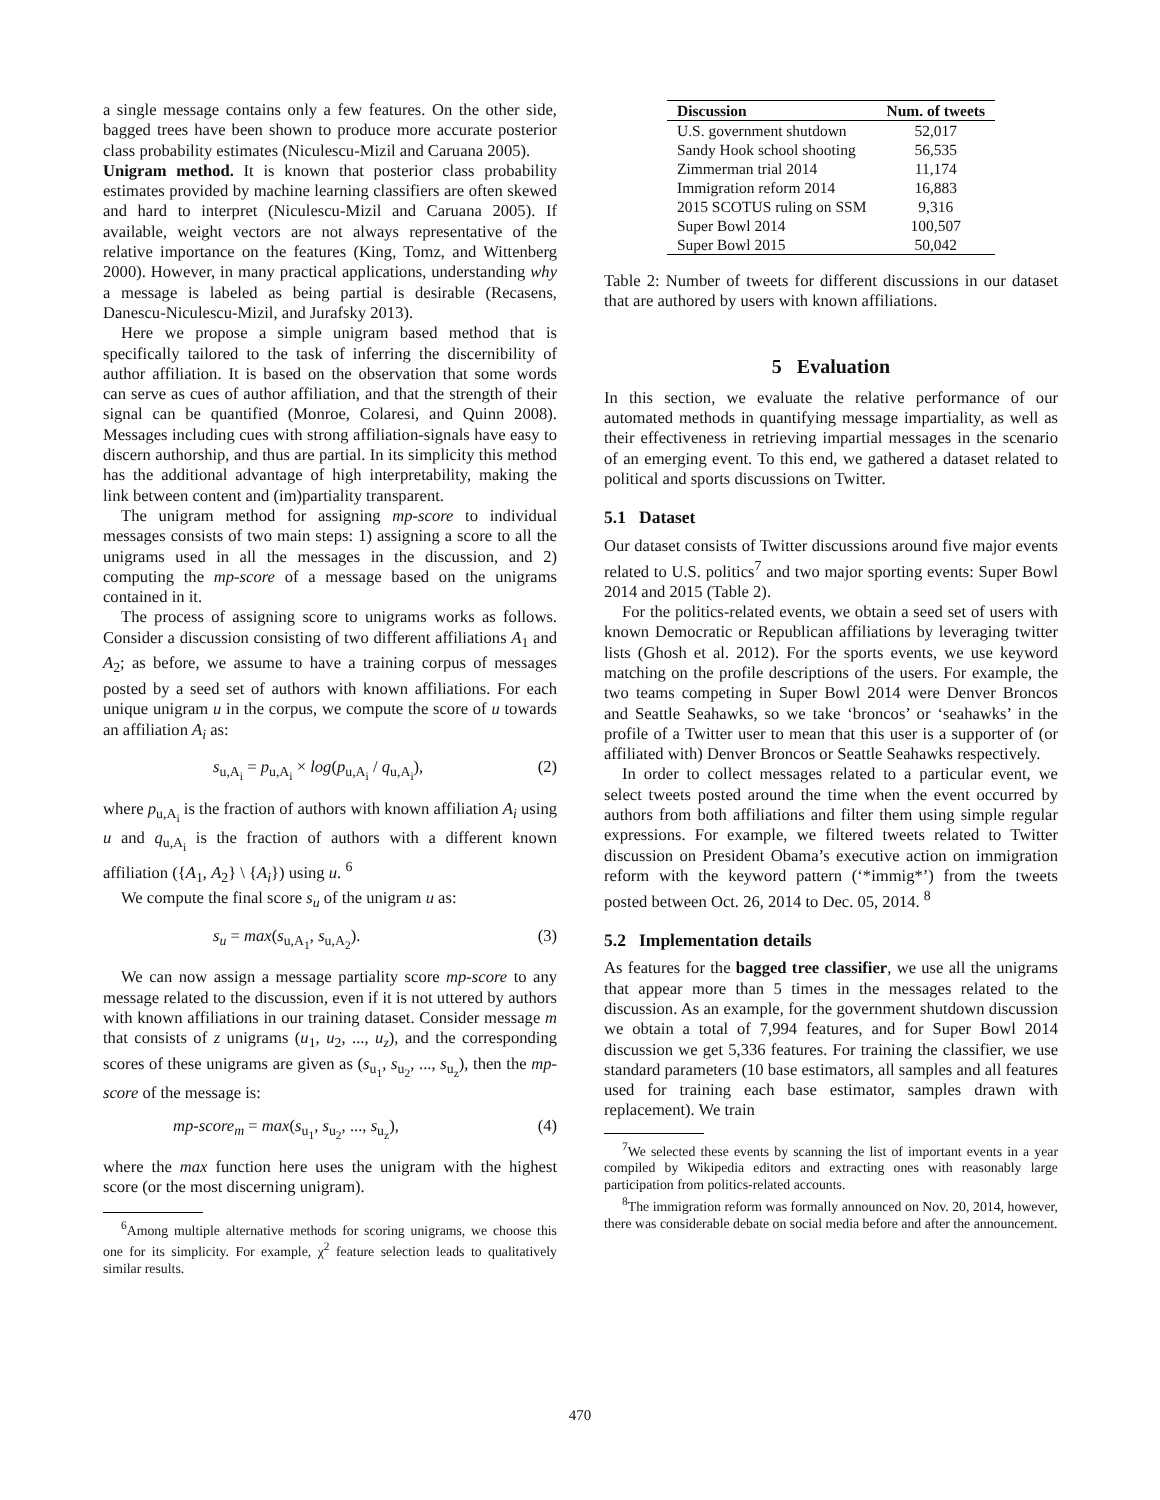a single message contains only a few features. On the other side, bagged trees have been shown to produce more accurate posterior class probability estimates (Niculescu-Mizil and Caruana 2005).
Unigram method. It is known that posterior class probability estimates provided by machine learning classifiers are often skewed and hard to interpret (Niculescu-Mizil and Caruana 2005). If available, weight vectors are not always representative of the relative importance on the features (King, Tomz, and Wittenberg 2000). However, in many practical applications, understanding why a message is labeled as being partial is desirable (Recasens, Danescu-Niculescu-Mizil, and Jurafsky 2013).
Here we propose a simple unigram based method that is specifically tailored to the task of inferring the discernibility of author affiliation. It is based on the observation that some words can serve as cues of author affiliation, and that the strength of their signal can be quantified (Monroe, Colaresi, and Quinn 2008). Messages including cues with strong affiliation-signals have easy to discern authorship, and thus are partial. In its simplicity this method has the additional advantage of high interpretability, making the link between content and (im)partiality transparent.
The unigram method for assigning mp-score to individual messages consists of two main steps: 1) assigning a score to all the unigrams used in all the messages in the discussion, and 2) computing the mp-score of a message based on the unigrams contained in it.
The process of assigning score to unigrams works as follows. Consider a discussion consisting of two different affiliations A<sub>1</sub> and A<sub>2</sub>; as before, we assume to have a training corpus of messages posted by a seed set of authors with known affiliations. For each unique unigram u in the corpus, we compute the score of u towards an affiliation A<sub>i</sub> as:
s<sub>u,A<sub>i</sub></sub> = p<sub>u,A<sub>i</sub></sub> × log(p<sub>u,A<sub>i</sub></sub> / q<sub>u,A<sub>i</sub></sub>), (2)
where p<sub>u,A<sub>i</sub></sub> is the fraction of authors with known affiliation A<sub>i</sub> using u and q<sub>u,A<sub>i</sub></sub> is the fraction of authors with a different known affiliation ({A<sub>1</sub>, A<sub>2</sub>} \ {A<sub>i</sub>}) using u. <sup>6</sup>
We compute the final score s<sub>u</sub> of the unigram u as:
s<sub>u</sub> = max(s<sub>u,A<sub>1</sub></sub>, s<sub>u,A<sub>2</sub></sub>). (3)
We can now assign a message partiality score mp-score to any message related to the discussion, even if it is not uttered by authors with known affiliations in our training dataset. Consider message m that consists of z unigrams (u<sub>1</sub>, u<sub>2</sub>, ..., u<sub>z</sub>), and the corresponding scores of these unigrams are given as (s<sub>u<sub>1</sub></sub>, s<sub>u<sub>2</sub></sub>, ..., s<sub>u<sub>z</sub></sub>), then the mp-score of the message is:
mp-score<sub>m</sub> = max(s<sub>u<sub>1</sub></sub>, s<sub>u<sub>2</sub></sub>, ..., s<sub>u<sub>z</sub></sub>), (4)
where the max function here uses the unigram with the highest score (or the most discerning unigram).
<sup>6</sup> Among multiple alternative methods for scoring unigrams, we choose this one for its simplicity. For example, χ<sup>2</sup> feature selection leads to qualitatively similar results.
| Discussion | Num. of tweets |
| --- | --- |
| U.S. government shutdown | 52,017 |
| Sandy Hook school shooting | 56,535 |
| Zimmerman trial 2014 | 11,174 |
| Immigration reform 2014 | 16,883 |
| 2015 SCOTUS ruling on SSM | 9,316 |
| Super Bowl 2014 | 100,507 |
| Super Bowl 2015 | 50,042 |
Table 2: Number of tweets for different discussions in our dataset that are authored by users with known affiliations.
5 Evaluation
In this section, we evaluate the relative performance of our automated methods in quantifying message impartiality, as well as their effectiveness in retrieving impartial messages in the scenario of an emerging event. To this end, we gathered a dataset related to political and sports discussions on Twitter.
5.1 Dataset
Our dataset consists of Twitter discussions around five major events related to U.S. politics<sup>7</sup> and two major sporting events: Super Bowl 2014 and 2015 (Table 2).
For the politics-related events, we obtain a seed set of users with known Democratic or Republican affiliations by leveraging twitter lists (Ghosh et al. 2012). For the sports events, we use keyword matching on the profile descriptions of the users. For example, the two teams competing in Super Bowl 2014 were Denver Broncos and Seattle Seahawks, so we take ‘broncos’ or ‘seahawks’ in the profile of a Twitter user to mean that this user is a supporter of (or affiliated with) Denver Broncos or Seattle Seahawks respectively.
In order to collect messages related to a particular event, we select tweets posted around the time when the event occurred by authors from both affiliations and filter them using simple regular expressions. For example, we filtered tweets related to Twitter discussion on President Obama’s executive action on immigration reform with the keyword pattern (‘*immig*’) from the tweets posted between Oct. 26, 2014 to Dec. 05, 2014. <sup>8</sup>
5.2 Implementation details
As features for the bagged tree classifier, we use all the unigrams that appear more than 5 times in the messages related to the discussion. As an example, for the government shutdown discussion we obtain a total of 7,994 features, and for Super Bowl 2014 discussion we get 5,336 features. For training the classifier, we use standard parameters (10 base estimators, all samples and all features used for training each base estimator, samples drawn with replacement). We train
<sup>7</sup> We selected these events by scanning the list of important events in a year compiled by Wikipedia editors and extracting ones with reasonably large participation from politics-related accounts.
<sup>8</sup> The immigration reform was formally announced on Nov. 20, 2014, however, there was considerable debate on social media before and after the announcement.
470